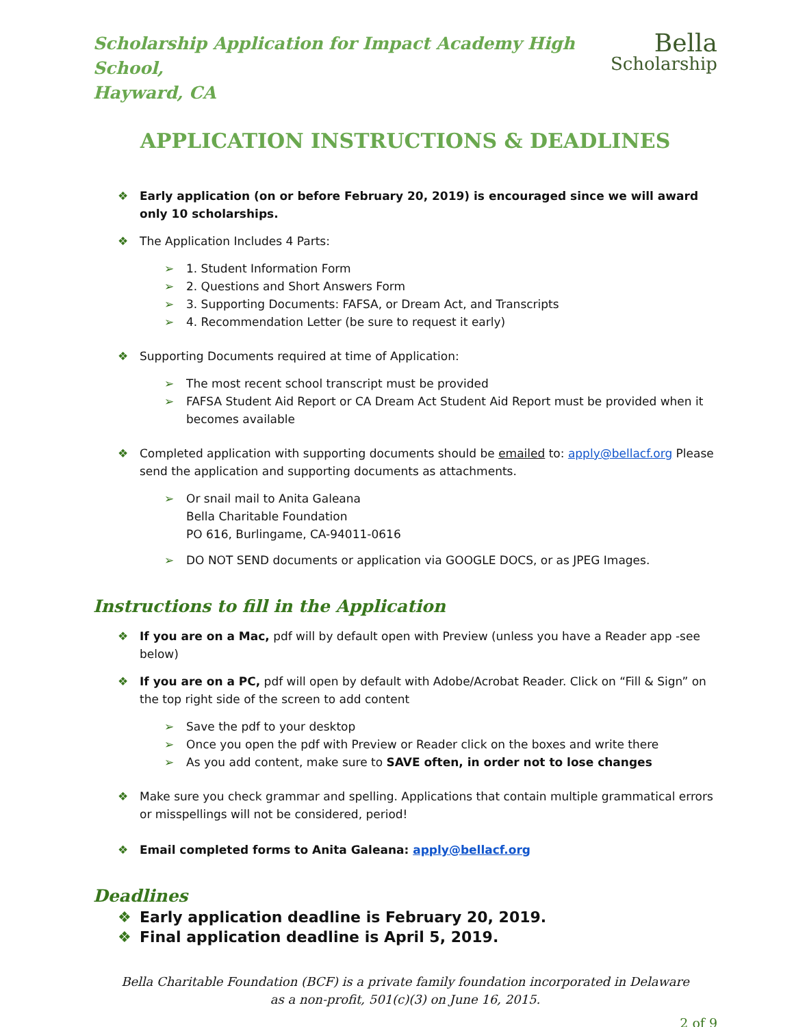Scholarship Application for Impact Academy High School,
Hayward, CA
Bella
Scholarship
APPLICATION INSTRUCTIONS & DEADLINES
❖ Early application (on or before February 20, 2019) is encouraged since we will award only 10 scholarships.
❖ The Application Includes 4 Parts:
➢ 1. Student Information Form
➢ 2. Questions and Short Answers Form
➢ 3. Supporting Documents: FAFSA, or Dream Act, and Transcripts
➢ 4. Recommendation Letter (be sure to request it early)
❖ Supporting Documents required at time of Application:
➢ The most recent school transcript must be provided
➢ FAFSA Student Aid Report or CA Dream Act Student Aid Report must be provided when it becomes available
❖ Completed application with supporting documents should be emailed to: apply@bellacf.org Please send the application and supporting documents as attachments.
➢ Or snail mail to Anita Galeana
Bella Charitable Foundation
PO 616, Burlingame, CA-94011-0616
➢ DO NOT SEND documents or application via GOOGLE DOCS, or as JPEG Images.
Instructions to fill in the Application
❖ If you are on a Mac, pdf will by default open with Preview (unless you have a Reader app -see below)
❖ If you are on a PC, pdf will open by default with Adobe/Acrobat Reader. Click on “Fill & Sign” on the top right side of the screen to add content
➢ Save the pdf to your desktop
➢ Once you open the pdf with Preview or Reader click on the boxes and write there
➢ As you add content, make sure to SAVE often, in order not to lose changes
❖ Make sure you check grammar and spelling. Applications that contain multiple grammatical errors or misspellings will not be considered, period!
❖ Email completed forms to Anita Galeana: apply@bellacf.org
Deadlines
❖ Early application deadline is February 20, 2019.
❖ Final application deadline is April 5, 2019.
Bella Charitable Foundation (BCF) is a private family foundation incorporated in Delaware
as a non-profit, 501(c)(3) on June 16, 2015.
2 of 9